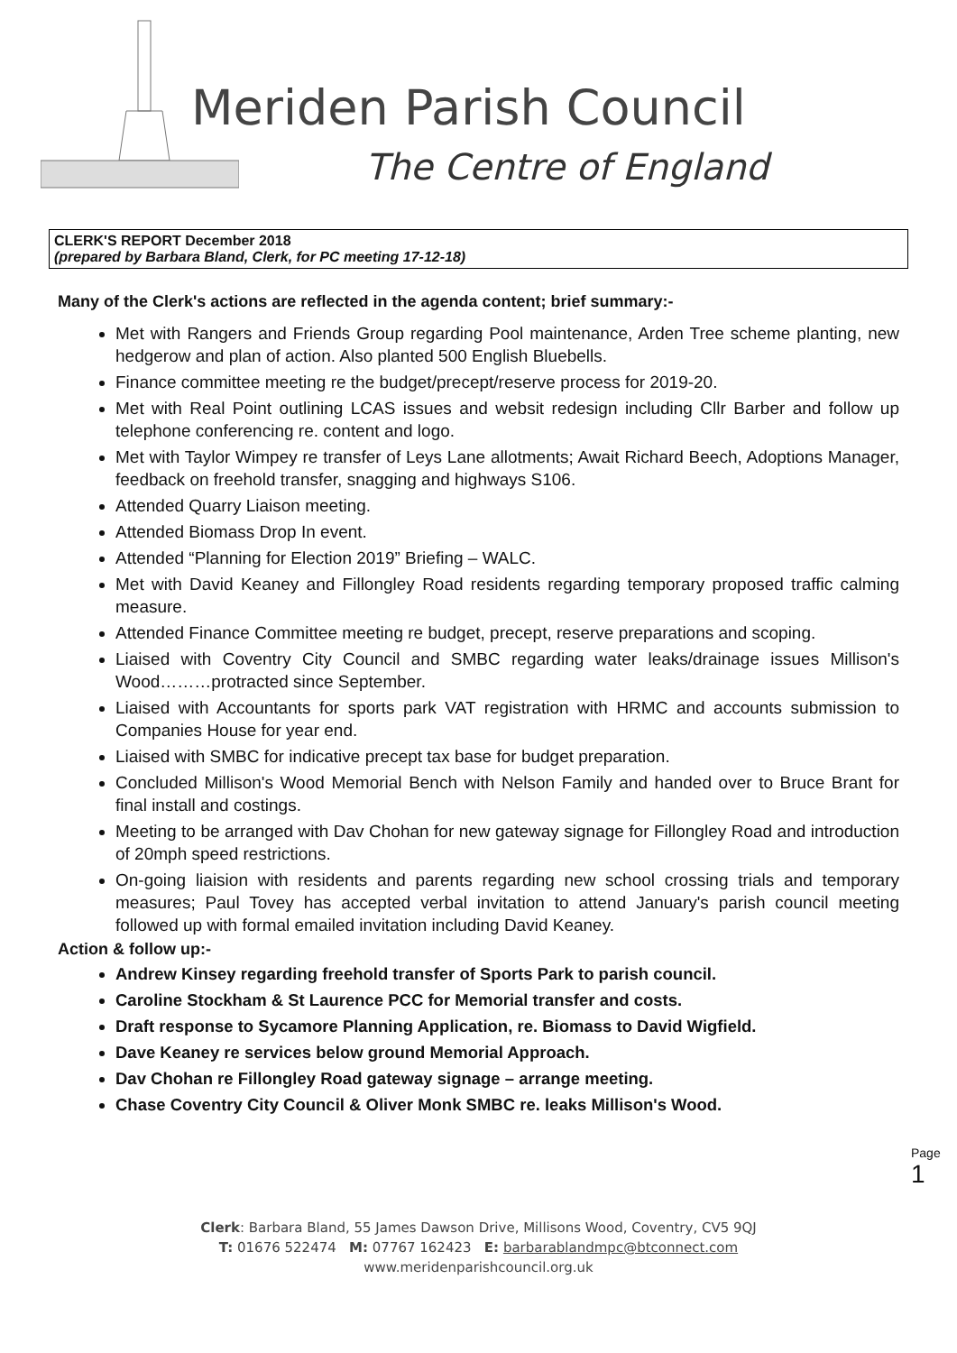Meriden Parish Council
The Centre of England
CLERK'S REPORT December 2018
(prepared by Barbara Bland, Clerk, for PC meeting 17-12-18)
Many of the Clerk's actions are reflected in the agenda content; brief summary:-
Met with Rangers and Friends Group regarding Pool maintenance, Arden Tree scheme planting, new hedgerow and plan of action. Also planted 500 English Bluebells.
Finance committee meeting re the budget/precept/reserve process for 2019-20.
Met with Real Point outlining LCAS issues and websit redesign including Cllr Barber and follow up telephone conferencing re. content and logo.
Met with Taylor Wimpey re transfer of Leys Lane allotments; Await Richard Beech, Adoptions Manager, feedback on freehold transfer, snagging and highways S106.
Attended Quarry Liaison meeting.
Attended Biomass Drop In event.
Attended “Planning for Election 2019” Briefing – WALC.
Met with David Keaney and Fillongley Road residents regarding temporary proposed traffic calming measure.
Attended Finance Committee meeting re budget, precept, reserve preparations and scoping.
Liaised with Coventry City Council and SMBC regarding water leaks/drainage issues Millison's Wood………protracted since September.
Liaised with Accountants for sports park VAT registration with HRMC and accounts submission to Companies House for year end.
Liaised with SMBC for indicative precept tax base for budget preparation.
Concluded Millison's Wood Memorial Bench with Nelson Family and handed over to Bruce Brant for final install and costings.
Meeting to be arranged with Dav Chohan for new gateway signage for Fillongley Road and introduction of 20mph speed restrictions.
On-going liaision with residents and parents regarding new school crossing trials and temporary measures; Paul Tovey has accepted verbal invitation to attend January's parish council meeting followed up with formal emailed invitation including David Keaney.
Action & follow up:-
Andrew Kinsey regarding freehold transfer of Sports Park to parish council.
Caroline Stockham & St Laurence PCC for Memorial transfer and costs.
Draft response to Sycamore Planning Application, re. Biomass to David Wigfield.
Dave Keaney re services below ground Memorial Approach.
Dav Chohan re Fillongley Road gateway signage – arrange meeting.
Chase Coventry City Council & Oliver Monk SMBC re. leaks Millison's Wood.
Page 1
Clerk: Barbara Bland, 55 James Dawson Drive, Millisons Wood, Coventry, CV5 9QJ
T: 01676 522474 M: 07767 162423 E: barbarablandmpc@btconnect.com
www.meridenparishcouncil.org.uk